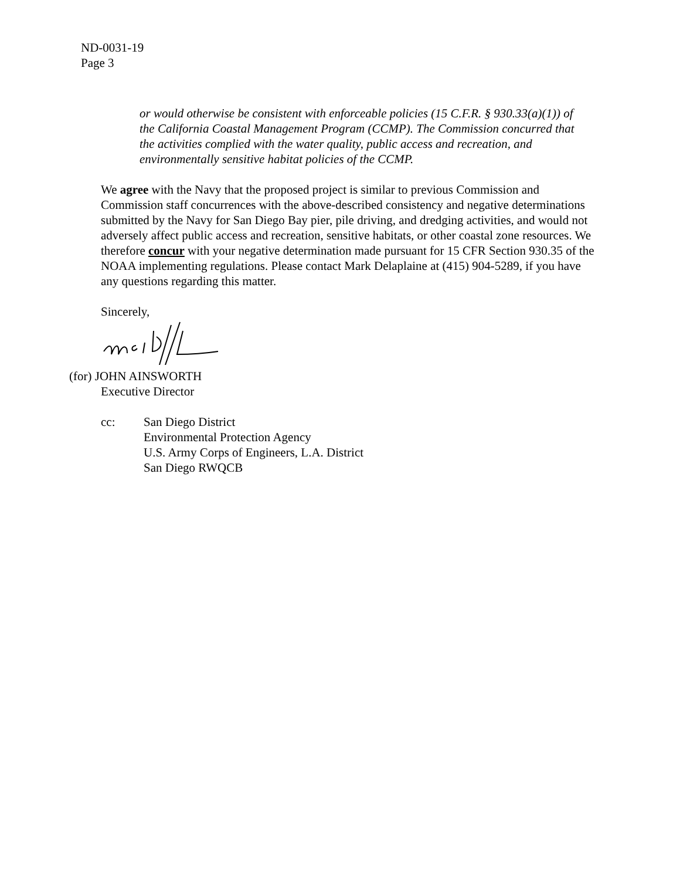ND-0031-19
Page 3
or would otherwise be consistent with enforceable policies (15 C.F.R. § 930.33(a)(1)) of the California Coastal Management Program (CCMP). The Commission concurred that the activities complied with the water quality, public access and recreation, and environmentally sensitive habitat policies of the CCMP.
We agree with the Navy that the proposed project is similar to previous Commission and Commission staff concurrences with the above-described consistency and negative determinations submitted by the Navy for San Diego Bay pier, pile driving, and dredging activities, and would not adversely affect public access and recreation, sensitive habitats, or other coastal zone resources. We therefore concur with your negative determination made pursuant for 15 CFR Section 930.35 of the NOAA implementing regulations. Please contact Mark Delaplaine at (415) 904-5289, if you have any questions regarding this matter.
Sincerely,
(for) JOHN AINSWORTH
Executive Director
cc: San Diego District
Environmental Protection Agency
U.S. Army Corps of Engineers, L.A. District
San Diego RWQCB